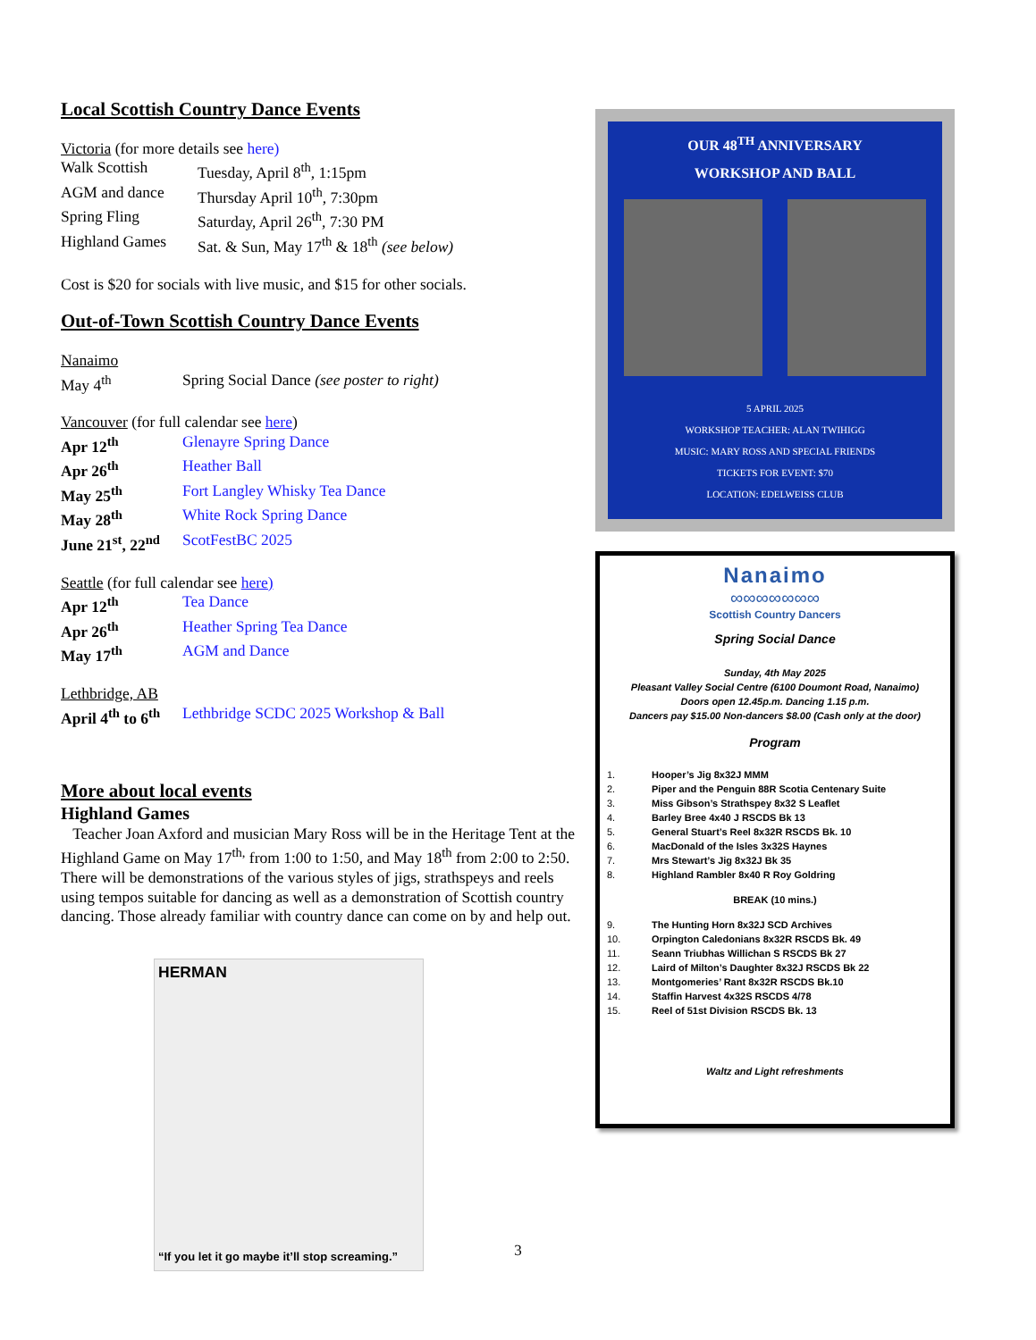Local Scottish Country Dance Events
Victoria (for more details see here)
Walk Scottish Tuesday, April 8<sup>th</sup>, 1:15pm
AGM and dance Thursday April 10<sup>th</sup>, 7:30pm
Spring Fling Saturday, April 26<sup>th</sup>, 7:30 PM
Highland Games Sat. & Sun, May 17<sup>th</sup> & 18<sup>th</sup> (see below)
Cost is $20 for socials with live music, and $15 for other socials.
Out-of-Town Scottish Country Dance Events
Nanaimo
May 4<sup>th</sup> Spring Social Dance (see poster to right)
Vancouver (for full calendar see here)
Apr 12<sup>th</sup> Glenayre Spring Dance
Apr 26<sup>th</sup> Heather Ball
May 25<sup>th</sup> Fort Langley Whisky Tea Dance
May 28<sup>th</sup> White Rock Spring Dance
June 21<sup>st</sup>, 22<sup>nd</sup> ScotFestBC 2025
Seattle (for full calendar see here)
Apr 12<sup>th</sup> Tea Dance
Apr 26<sup>th</sup> Heather Spring Tea Dance
May 17<sup>th</sup> AGM and Dance
Lethbridge, AB
April 4<sup>th</sup> to 6<sup>th</sup> Lethbridge SCDC 2025 Workshop & Ball
More about local events
Highland Games
Teacher Joan Axford and musician Mary Ross will be in the Heritage Tent at the Highland Game on May 17<sup>th,</sup> from 1:00 to 1:50, and May 18<sup>th</sup> from 2:00 to 2:50. There will be demonstrations of the various styles of jigs, strathspeys and reels using tempos suitable for dancing as well as a demonstration of Scottish country dancing. Those already familiar with country dance can come on by and help out.
HERMAN
“If you let it go maybe it’ll stop screaming.”
OUR 48<sup>TH</sup> ANNIVERSARY
WORKSHOP AND BALL
5 APRIL 2025
WORKSHOP TEACHER: ALAN TWIHIGG
MUSIC: MARY ROSS AND SPECIAL FRIENDS
TICKETS FOR EVENT: $70
LOCATION: EDELWEISS CLUB
Nanaimo
∞∞∞∞∞∞∞
Scottish Country Dancers
Spring Social Dance
Sunday, 4th May 2025
Pleasant Valley Social Centre (6100 Doumont Road, Nanaimo)
Doors open 12.45p.m. Dancing 1.15 p.m.
Dancers pay $15.00 Non-dancers $8.00 (Cash only at the door)
Program
1. Hooper’s Jig 8x32J MMM
2. Piper and the Penguin 88R Scotia Centenary Suite
3. Miss Gibson’s Strathspey 8x32 S Leaflet
4. Barley Bree 4x40 J RSCDS Bk 13
5. General Stuart’s Reel 8x32R RSCDS Bk. 10
6. MacDonald of the Isles 3x32S Haynes
7. Mrs Stewart’s Jig 8x32J Bk 35
8. Highland Rambler 8x40 R Roy Goldring
BREAK (10 mins.)
9. The Hunting Horn 8x32J SCD Archives
10. Orpington Caledonians 8x32R RSCDS Bk. 49
11. Seann Triubhas Willichan S RSCDS Bk 27
12. Laird of Milton’s Daughter 8x32J RSCDS Bk 22
13. Montgomeries’ Rant 8x32R RSCDS Bk.10
14. Staffin Harvest 4x32S RSCDS 4/78
15. Reel of 51st Division RSCDS Bk. 13
Waltz and Light refreshments
3